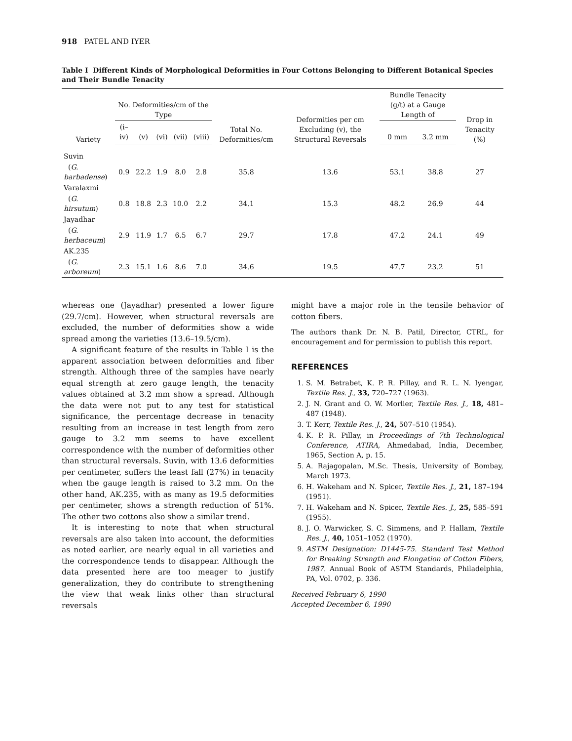918 PATEL AND IYER
Table I Different Kinds of Morphological Deformities in Four Cottons Belonging to Different Botanical Species and Their Bundle Tenacity
| Variety | No. Deformities/cm of the Type | | | | | Total No. Deformities/cm | Deformities per cm Excluding (v), the Structural Reversals | Bundle Tenacity (g/t) at a Gauge Length of | | Drop in Tenacity (%) |
| --- | --- | --- | --- | --- | --- | --- | --- | --- | --- | --- |
| | (i–iv) | (v) | (vi) | (vii) | (viii) | | | 0 mm | 3.2 mm | |
| Suvin | | | | | | | | | | |
| ( G. barbadense ) | 0.9 | 22.2 | 1.9 | 8.0 | 2.8 | 35.8 | 13.6 | 53.1 | 38.8 | 27 |
| Varalaxmi | | | | | | | | | | |
| ( G. hirsutum ) | 0.8 | 18.8 | 2.3 | 10.0 | 2.2 | 34.1 | 15.3 | 48.2 | 26.9 | 44 |
| Jayadhar | | | | | | | | | | |
| ( G. herbaceum ) | 2.9 | 11.9 | 1.7 | 6.5 | 6.7 | 29.7 | 17.8 | 47.2 | 24.1 | 49 |
| AK.235 | | | | | | | | | | |
| ( G. arboreum ) | 2.3 | 15.1 | 1.6 | 8.6 | 7.0 | 34.6 | 19.5 | 47.7 | 23.2 | 51 |
whereas one (Jayadhar) presented a lower figure (29.7/cm). However, when structural reversals are excluded, the number of deformities show a wide spread among the varieties (13.6–19.5/cm).
A significant feature of the results in Table I is the apparent association between deformities and fiber strength. Although three of the samples have nearly equal strength at zero gauge length, the tenacity values obtained at 3.2 mm show a spread. Although the data were not put to any test for statistical significance, the percentage decrease in tenacity resulting from an increase in test length from zero gauge to 3.2 mm seems to have excellent correspondence with the number of deformities other than structural reversals. Suvin, with 13.6 deformities per centimeter, suffers the least fall (27%) in tenacity when the gauge length is raised to 3.2 mm. On the other hand, AK.235, with as many as 19.5 deformities per centimeter, shows a strength reduction of 51%. The other two cottons also show a similar trend.
It is interesting to note that when structural reversals are also taken into account, the deformities as noted earlier, are nearly equal in all varieties and the correspondence tends to disappear. Although the data presented here are too meager to justify generalization, they do contribute to strengthening the view that weak links other than structural reversals
might have a major role in the tensile behavior of cotton fibers.
The authors thank Dr. N. B. Patil, Director, CTRL, for encouragement and for permission to publish this report.
REFERENCES
1. S. M. Betrabet, K. P. R. Pillay, and R. L. N. Iyengar, Textile Res. J., 33, 720–727 (1963).
2. J. N. Grant and O. W. Morlier, Textile Res. J., 18, 481–487 (1948).
3. T. Kerr, Textile Res. J., 24, 507–510 (1954).
4. K. P. R. Pillay, in Proceedings of 7th Technological Conference, ATIRA, Ahmedabad, India, December, 1965, Section A, p. 15.
5. A. Rajagopalan, M.Sc. Thesis, University of Bombay, March 1973.
6. H. Wakeham and N. Spicer, Textile Res. J., 21, 187–194 (1951).
7. H. Wakeham and N. Spicer, Textile Res. J., 25, 585–591 (1955).
8. J. O. Warwicker, S. C. Simmens, and P. Hallam, Textile Res. J., 40, 1051–1052 (1970).
9. ASTM Designation: D1445-75. Standard Test Method for Breaking Strength and Elongation of Cotton Fibers, 1987. Annual Book of ASTM Standards, Philadelphia, PA, Vol. 0702, p. 336.
Received February 6, 1990
Accepted December 6, 1990